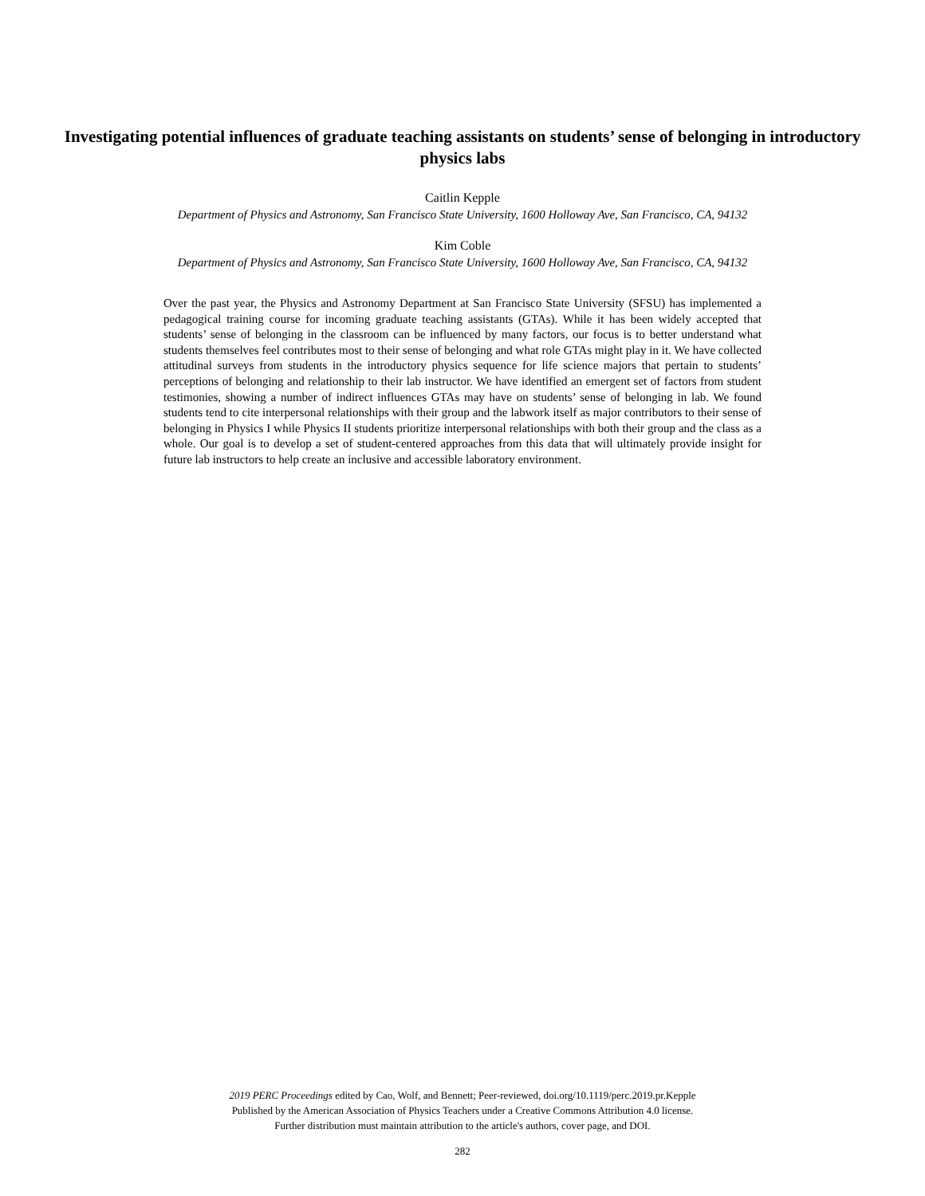Investigating potential influences of graduate teaching assistants on students’ sense of belonging in introductory physics labs
Caitlin Kepple
Department of Physics and Astronomy, San Francisco State University, 1600 Holloway Ave, San Francisco, CA, 94132
Kim Coble
Department of Physics and Astronomy, San Francisco State University, 1600 Holloway Ave, San Francisco, CA, 94132
Over the past year, the Physics and Astronomy Department at San Francisco State University (SFSU) has implemented a pedagogical training course for incoming graduate teaching assistants (GTAs). While it has been widely accepted that students’ sense of belonging in the classroom can be influenced by many factors, our focus is to better understand what students themselves feel contributes most to their sense of belonging and what role GTAs might play in it. We have collected attitudinal surveys from students in the introductory physics sequence for life science majors that pertain to students’ perceptions of belonging and relationship to their lab instructor. We have identified an emergent set of factors from student testimonies, showing a number of indirect influences GTAs may have on students’ sense of belonging in lab. We found students tend to cite interpersonal relationships with their group and the labwork itself as major contributors to their sense of belonging in Physics I while Physics II students prioritize interpersonal relationships with both their group and the class as a whole. Our goal is to develop a set of student-centered approaches from this data that will ultimately provide insight for future lab instructors to help create an inclusive and accessible laboratory environment.
2019 PERC Proceedings edited by Cao, Wolf, and Bennett; Peer-reviewed, doi.org/10.1119/perc.2019.pr.Kepple
Published by the American Association of Physics Teachers under a Creative Commons Attribution 4.0 license.
Further distribution must maintain attribution to the article's authors, cover page, and DOI.
282